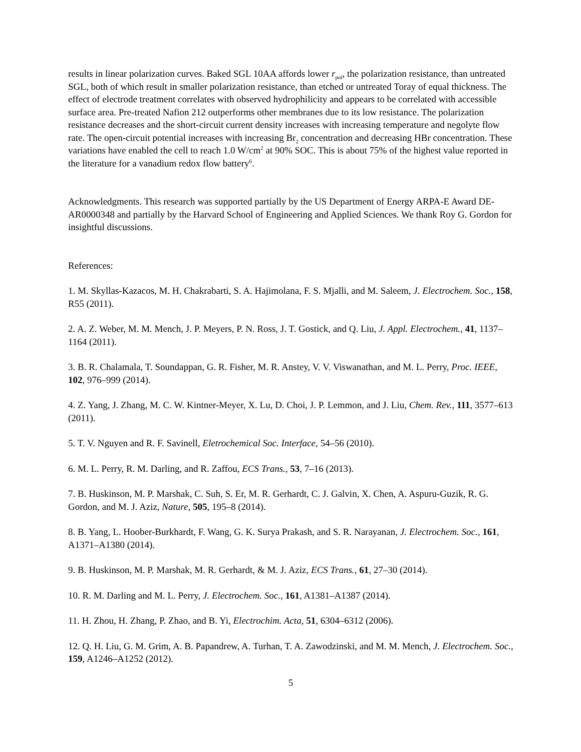results in linear polarization curves. Baked SGL 10AA affords lower r<sub>pol</sub>, the polarization resistance, than untreated SGL, both of which result in smaller polarization resistance, than etched or untreated Toray of equal thickness. The effect of electrode treatment correlates with observed hydrophilicity and appears to be correlated with accessible surface area. Pre-treated Nafion 212 outperforms other membranes due to its low resistance. The polarization resistance decreases and the short-circuit current density increases with increasing temperature and negolyte flow rate. The open-circuit potential increases with increasing Br<sub>2</sub> concentration and decreasing HBr concentration. These variations have enabled the cell to reach 1.0 W/cm<sup>2</sup> at 90% SOC. This is about 75% of the highest value reported in the literature for a vanadium redox flow battery<sup>6</sup>.
Acknowledgments. This research was supported partially by the US Department of Energy ARPA-E Award DE-AR0000348 and partially by the Harvard School of Engineering and Applied Sciences. We thank Roy G. Gordon for insightful discussions.
References:
1. M. Skyllas-Kazacos, M. H. Chakrabarti, S. A. Hajimolana, F. S. Mjalli, and M. Saleem, J. Electrochem. Soc., 158, R55 (2011).
2. A. Z. Weber, M. M. Mench, J. P. Meyers, P. N. Ross, J. T. Gostick, and Q. Liu, J. Appl. Electrochem., 41, 1137–1164 (2011).
3. B. R. Chalamala, T. Soundappan, G. R. Fisher, M. R. Anstey, V. V. Viswanathan, and M. L. Perry, Proc. IEEE, 102, 976–999 (2014).
4. Z. Yang, J. Zhang, M. C. W. Kintner-Meyer, X. Lu, D. Choi, J. P. Lemmon, and J. Liu, Chem. Rev., 111, 3577–613 (2011).
5. T. V. Nguyen and R. F. Savinell, Eletrochemical Soc. Interface, 54–56 (2010).
6. M. L. Perry, R. M. Darling, and R. Zaffou, ECS Trans., 53, 7–16 (2013).
7. B. Huskinson, M. P. Marshak, C. Suh, S. Er, M. R. Gerhardt, C. J. Galvin, X. Chen, A. Aspuru-Guzik, R. G. Gordon, and M. J. Aziz, Nature, 505, 195–8 (2014).
8. B. Yang, L. Hoober-Burkhardt, F. Wang, G. K. Surya Prakash, and S. R. Narayanan, J. Electrochem. Soc., 161, A1371–A1380 (2014).
9. B. Huskinson, M. P. Marshak, M. R. Gerhardt, & M. J. Aziz, ECS Trans., 61, 27–30 (2014).
10. R. M. Darling and M. L. Perry, J. Electrochem. Soc., 161, A1381–A1387 (2014).
11. H. Zhou, H. Zhang, P. Zhao, and B. Yi, Electrochim. Acta, 51, 6304–6312 (2006).
12. Q. H. Liu, G. M. Grim, A. B. Papandrew, A. Turhan, T. A. Zawodzinski, and M. M. Mench, J. Electrochem. Soc., 159, A1246–A1252 (2012).
5